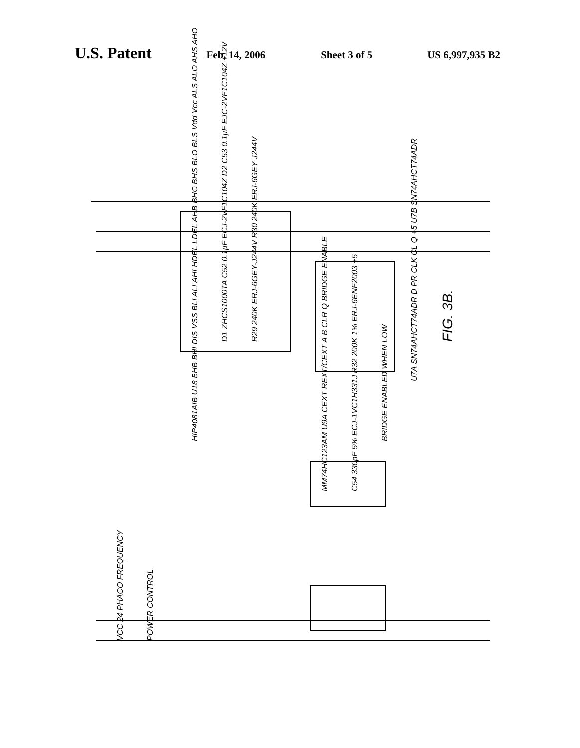U.S. Patent
Feb. 14, 2006 Sheet 3 of 5 US 6,997,935 B2
VCC 24 PHACO FREQUENCY POWER CONTROL
HIP4081AIB U18 BHB BHI DIS VSS BLI ALI AHI HDEL LDEL AHB BHO BHS BLO BLS Vdd Vcc ALS ALO AHS AHO
D1 ZHCS1000TA C52 0.1µF ECJ-2VF1C104Z D2 C53 0.1µF EJC-2VF1C104Z +12V R29 240K ERJ-6GEY-J244V R30 240K ERJ-6GEY J244V
MM74HC123AM U9A CEXT REXT/CEXT A B CLR Q BRIDGE ENABLE C54 330pF 5% ECJ-1VC1H331J R32 200K 1% ERJ-6ENF2003 +5
BRIDGE ENABLED WHEN LOW
U7A SN74AHCT74ADR D PR CLK CL Q +5 U7B SN74AHCT74ADR
FIG. 3B.